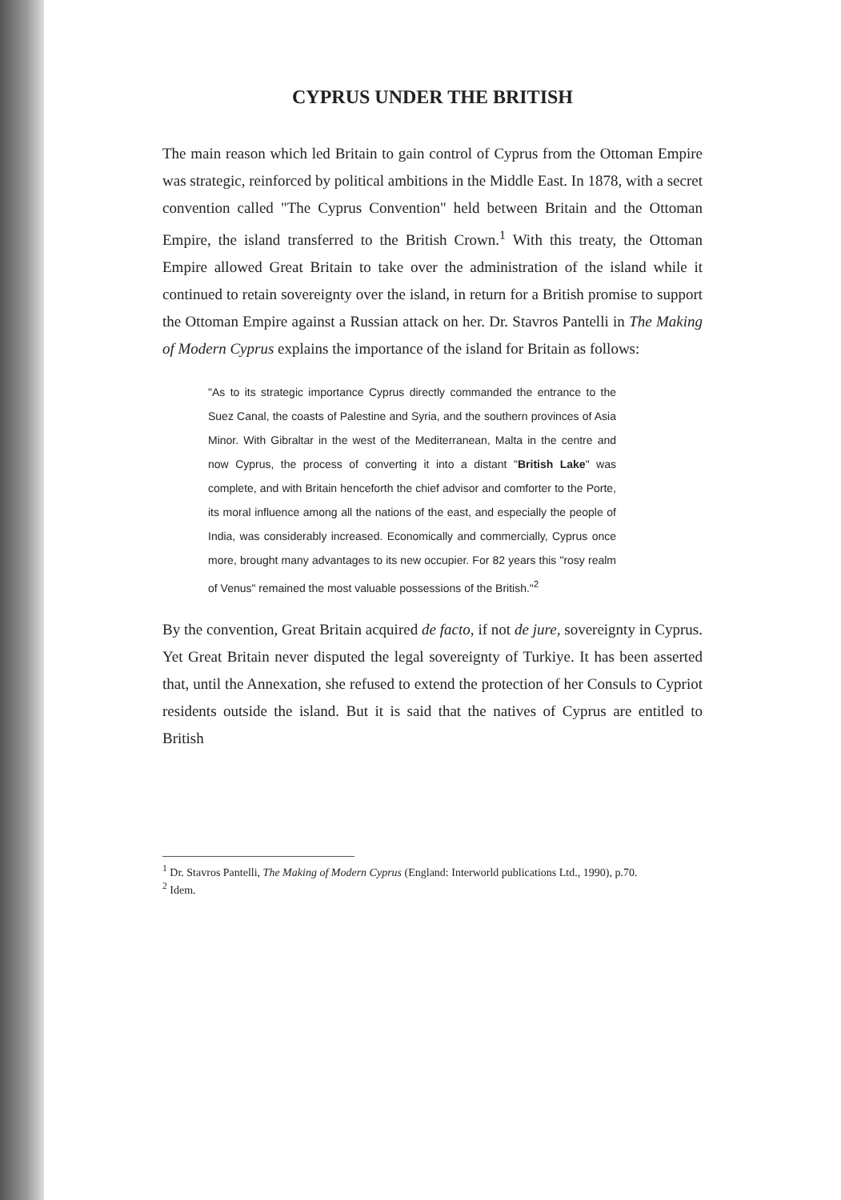CYPRUS UNDER THE BRITISH
The main reason which led Britain to gain control of Cyprus from the Ottoman Empire was strategic, reinforced by political ambitions in the Middle East. In 1878, with a secret convention called "The Cyprus Convention" held between Britain and the Ottoman Empire, the island transferred to the British Crown.<sup>1</sup> With this treaty, the Ottoman Empire allowed Great Britain to take over the administration of the island while it continued to retain sovereignty over the island, in return for a British promise to support the Ottoman Empire against a Russian attack on her. Dr. Stavros Pantelli in The Making of Modern Cyprus explains the importance of the island for Britain as follows:
"As to its strategic importance Cyprus directly commanded the entrance to the Suez Canal, the coasts of Palestine and Syria, and the southern provinces of Asia Minor. With Gibraltar in the west of the Mediterranean, Malta in the centre and now Cyprus, the process of converting it into a distant "British Lake" was complete, and with Britain henceforth the chief advisor and comforter to the Porte, its moral influence among all the nations of the east, and especially the people of India, was considerably increased. Economically and commercially, Cyprus once more, brought many advantages to its new occupier. For 82 years this "rosy realm of Venus" remained the most valuable possessions of the British."<sup>2</sup>
By the convention, Great Britain acquired de facto, if not de jure, sovereignty in Cyprus. Yet Great Britain never disputed the legal sovereignty of Turkiye. It has been asserted that, until the Annexation, she refused to extend the protection of her Consuls to Cypriot residents outside the island. But it is said that the natives of Cyprus are entitled to British
<sup>1</sup> Dr. Stavros Pantelli, The Making of Modern Cyprus (England: Interworld publications Ltd., 1990), p.70.
<sup>2</sup> Idem.